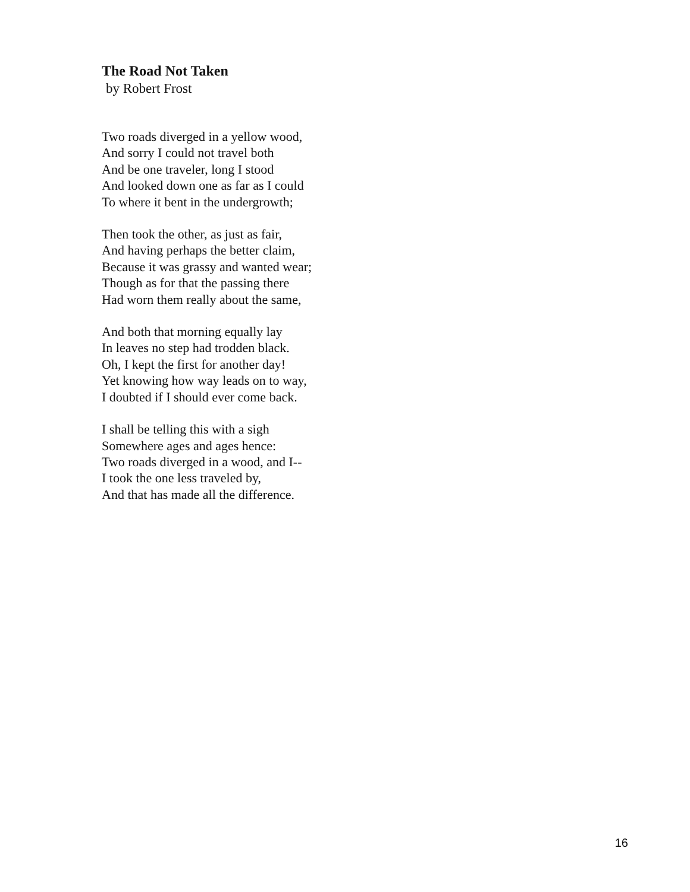The Road Not Taken
by Robert Frost
Two roads diverged in a yellow wood,
And sorry I could not travel both
And be one traveler, long I stood
And looked down one as far as I could
To where it bent in the undergrowth;
Then took the other, as just as fair,
And having perhaps the better claim,
Because it was grassy and wanted wear;
Though as for that the passing there
Had worn them really about the same,
And both that morning equally lay
In leaves no step had trodden black.
Oh, I kept the first for another day!
Yet knowing how way leads on to way,
I doubted if I should ever come back.
I shall be telling this with a sigh
Somewhere ages and ages hence:
Two roads diverged in a wood, and I--
I took the one less traveled by,
And that has made all the difference.
16